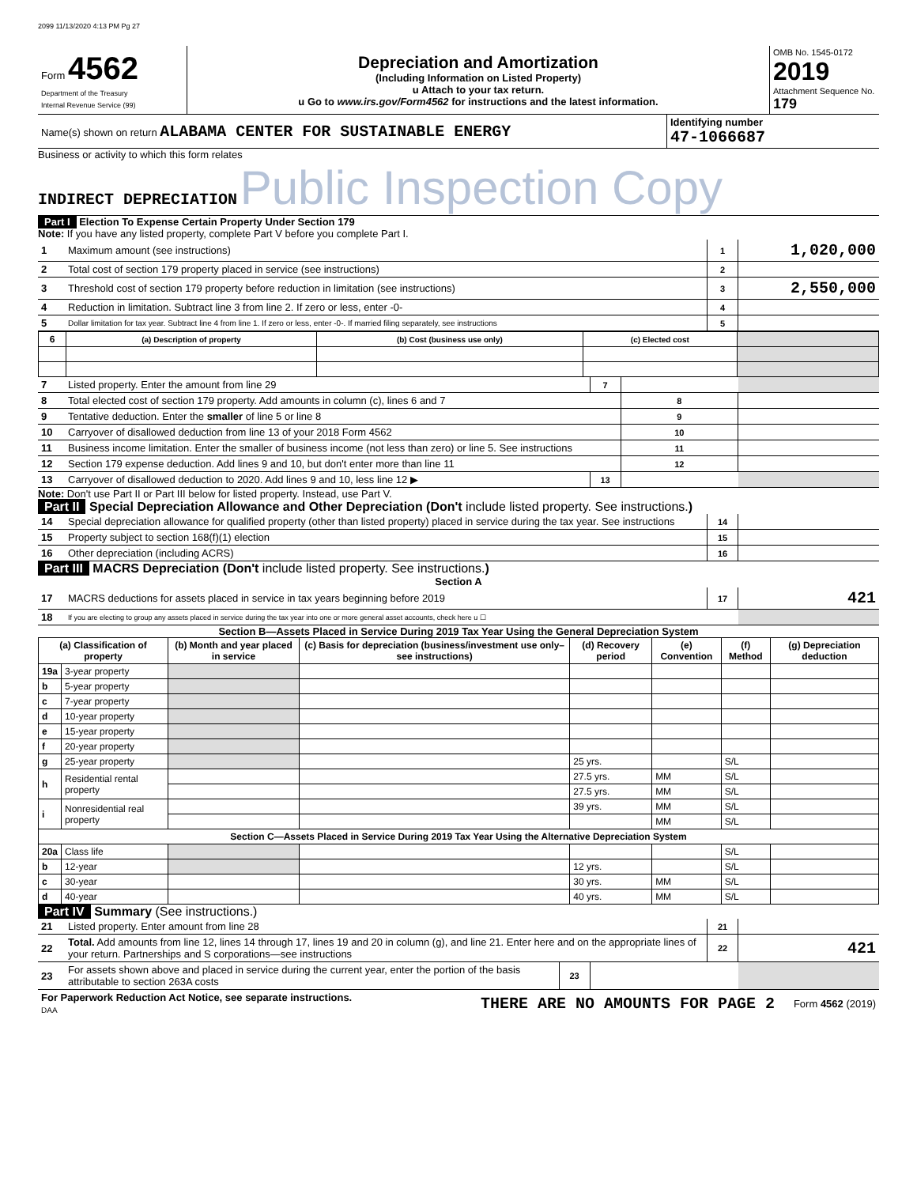2099 11/13/2020 4:13 PM Pg 27
| Form 4562 Department of the Treasury Internal Revenue Service (99) | Depreciation and Amortization (Including Information on Listed Property) u Attach to your tax return. u Go to www.irs.gov/Form4562 for instructions and the latest information. | OMB No. 1545-0172 2019 Attachment Sequence No. 179 |
| Name(s) shown on return ALABAMA CENTER FOR SUSTAINABLE ENERGY | Identifying number 47-1066687 |
Business or activity to which this form relates
INDIRECT DEPRECIATION Public Inspection Copy
Part I Election To Expense Certain Property Under Section 179
Note: If you have any listed property, complete Part V before you complete Part I.
| 1 | Maximum amount (see instructions) | 1 | 1,020,000 |
| 2 | Total cost of section 179 property placed in service (see instructions) | 2 | |
| 3 | Threshold cost of section 179 property before reduction in limitation (see instructions) | 3 | 2,550,000 |
| 4 | Reduction in limitation. Subtract line 3 from line 2. If zero or less, enter -0- | 4 | |
| 5 | Dollar limitation for tax year. Subtract line 4 from line 1. If zero or less, enter -0-. If married filing separately, see instructions | 5 | |
| 6 | (a) Description of property | (b) Cost (business use only) | (c) Elected cost | |
| --- | --- | --- | --- | --- |
| 7 | Listed property. Enter the amount from line 29 | 7 | | |
| 8 | Total elected cost of section 179 property. Add amounts in column (c), lines 6 and 7 | | 8 | |
| 9 | Tentative deduction. Enter the smaller of line 5 or line 8 | | 9 | |
| 10 | Carryover of disallowed deduction from line 13 of your 2018 Form 4562 | | 10 | |
| 11 | Business income limitation. Enter the smaller of business income (not less than zero) or line 5. See instructions | | 11 | |
| 12 | Section 179 expense deduction. Add lines 9 and 10, but don't enter more than line 11 | | 12 | |
| 13 | Carryover of disallowed deduction to 2020. Add lines 9 and 10, less line 12 ▶ | 13 | | |
Note: Don't use Part II or Part III below for listed property. Instead, use Part V.
Part II Special Depreciation Allowance and Other Depreciation (Don't include listed property. See instructions.)
| 14 | Special depreciation allowance for qualified property (other than listed property) placed in service during the tax year. See instructions | 14 | |
| 15 | Property subject to section 168(f)(1) election | 15 | |
| 16 | Other depreciation (including ACRS) | 16 | |
Part III MACRS Depreciation (Don't include listed property. See instructions.)
Section A
| 17 | MACRS deductions for assets placed in service in tax years beginning before 2019 | 17 | 421 |
| 18 | If you are electing to group any assets placed in service during the tax year into one or more general asset accounts, check here u ☐ | | |
Section B—Assets Placed in Service During 2019 Tax Year Using the General Depreciation System
| (a) Classification of property | | (b) Month and year placed in service | (c) Basis for depreciation (business/investment use only–see instructions) | (d) Recovery period | (e) Convention | (f) Method | (g) Depreciation deduction |
| --- | --- | --- | --- | --- | --- | --- | --- |
| 19a | 3-year property | | | | | | |
| b | 5-year property | | | | | | |
| c | 7-year property | | | | | | |
| d | 10-year property | | | | | | |
| e | 15-year property | | | | | | |
| f | 20-year property | | | | | | |
| g | 25-year property | | | 25 yrs. | | S/L | |
| h | Residential rental property | | | 27.5 yrs. | MM | S/L | |
| | | | | 27.5 yrs. | MM | S/L | |
| i | Nonresidential real property | | | 39 yrs. | MM | S/L | |
| | | | | | MM | S/L | |
| Section C—Assets Placed in Service During 2019 Tax Year Using the Alternative Depreciation System | | | | | | | |
| 20a | Class life | | | | | S/L | |
| b | 12-year | | | 12 yrs. | | S/L | |
| c | 30-year | | | 30 yrs. | MM | S/L | |
| d | 40-year | | | 40 yrs. | MM | S/L | |
Part IV Summary (See instructions.)
| 21 | Listed property. Enter amount from line 28 | | | 21 | |
| 22 | Total. Add amounts from line 12, lines 14 through 17, lines 19 and 20 in column (g), and line 21. Enter here and on the appropriate lines of your return. Partnerships and S corporations—see instructions | | | 22 | 421 |
| 23 | For assets shown above and placed in service during the current year, enter the portion of the basis attributable to section 263A costs | 23 | | | |
| For Paperwork Reduction Act Notice, see separate instructions. DAA | THERE ARE NO AMOUNTS FOR PAGE 2 | Form 4562 (2019) |